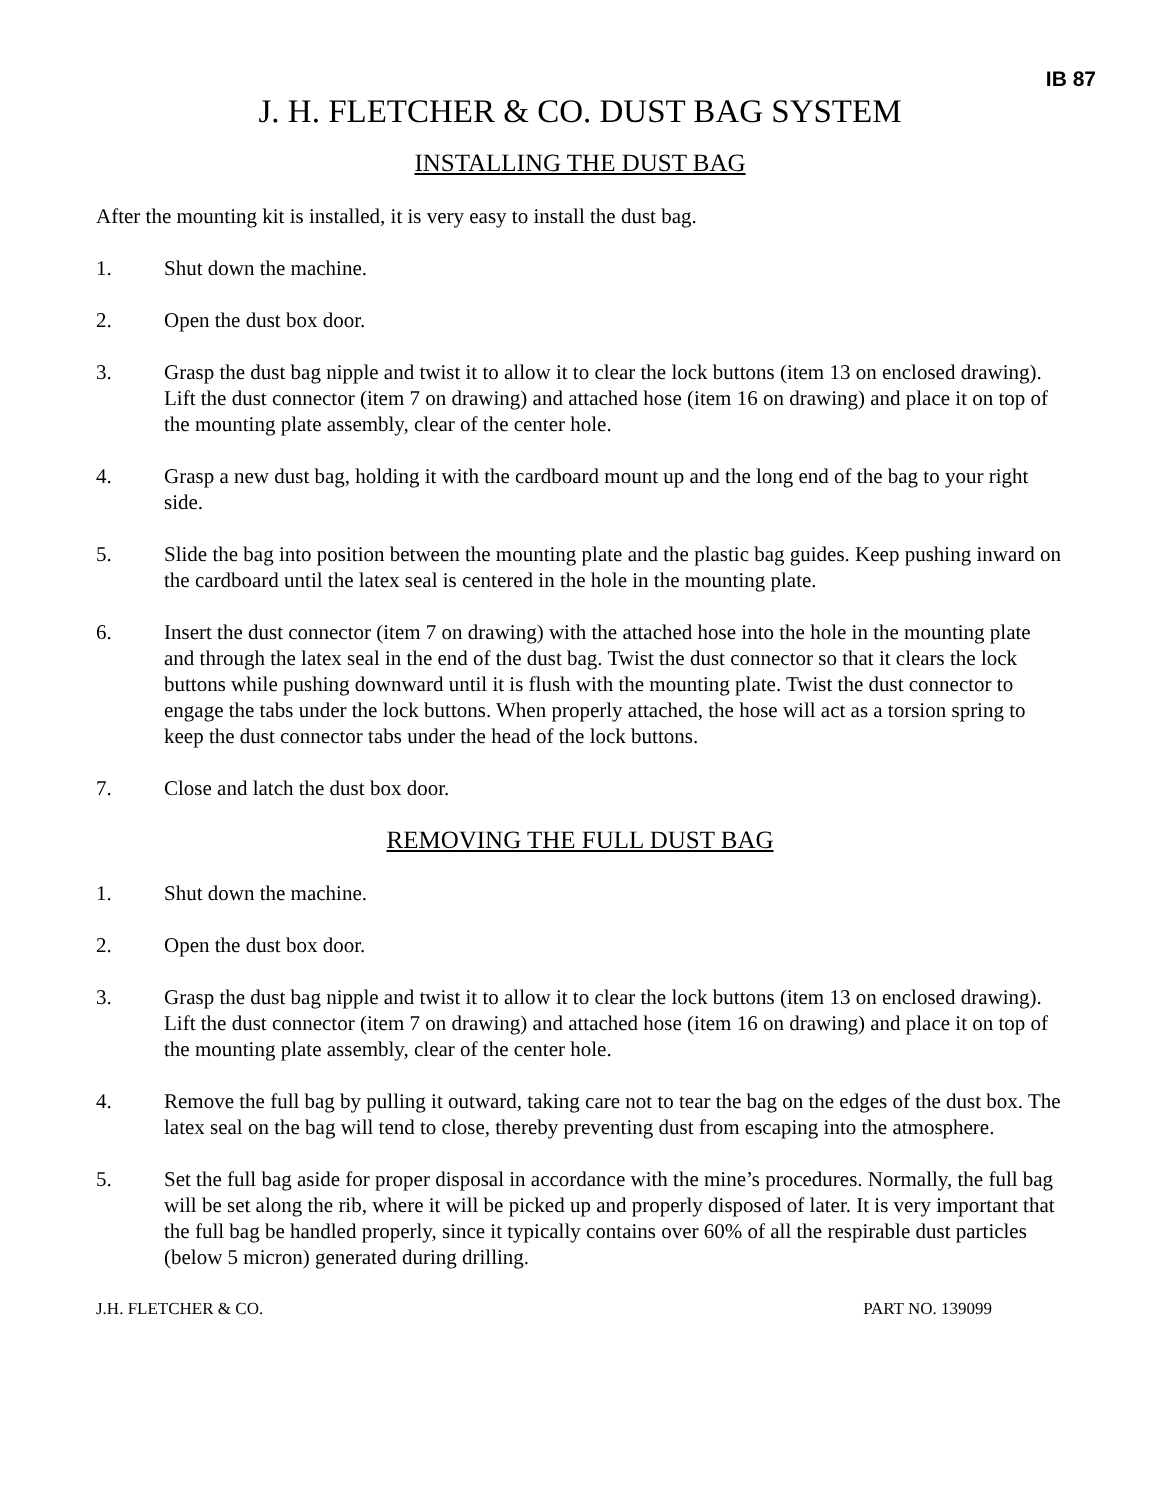IB 87
J. H. FLETCHER & CO. DUST BAG SYSTEM
INSTALLING THE DUST BAG
After the mounting kit is installed, it is very easy to install the dust bag.
1. Shut down the machine.
2. Open the dust box door.
3. Grasp the dust bag nipple and twist it to allow it to clear the lock buttons (item 13 on enclosed drawing). Lift the dust connector (item 7 on drawing) and attached hose (item 16 on drawing) and place it on top of the mounting plate assembly, clear of the center hole.
4. Grasp a new dust bag, holding it with the cardboard mount up and the long end of the bag to your right side.
5. Slide the bag into position between the mounting plate and the plastic bag guides. Keep pushing inward on the cardboard until the latex seal is centered in the hole in the mounting plate.
6. Insert the dust connector (item 7 on drawing) with the attached hose into the hole in the mounting plate and through the latex seal in the end of the dust bag. Twist the dust connector so that it clears the lock buttons while pushing downward until it is flush with the mounting plate. Twist the dust connector to engage the tabs under the lock buttons. When properly attached, the hose will act as a torsion spring to keep the dust connector tabs under the head of the lock buttons.
7. Close and latch the dust box door.
REMOVING THE FULL DUST BAG
1. Shut down the machine.
2. Open the dust box door.
3. Grasp the dust bag nipple and twist it to allow it to clear the lock buttons (item 13 on enclosed drawing). Lift the dust connector (item 7 on drawing) and attached hose (item 16 on drawing) and place it on top of the mounting plate assembly, clear of the center hole.
4. Remove the full bag by pulling it outward, taking care not to tear the bag on the edges of the dust box. The latex seal on the bag will tend to close, thereby preventing dust from escaping into the atmosphere.
5. Set the full bag aside for proper disposal in accordance with the mine’s procedures. Normally, the full bag will be set along the rib, where it will be picked up and properly disposed of later. It is very important that the full bag be handled properly, since it typically contains over 60% of all the respirable dust particles (below 5 micron) generated during drilling.
J.H. FLETCHER & CO. PART NO. 139099